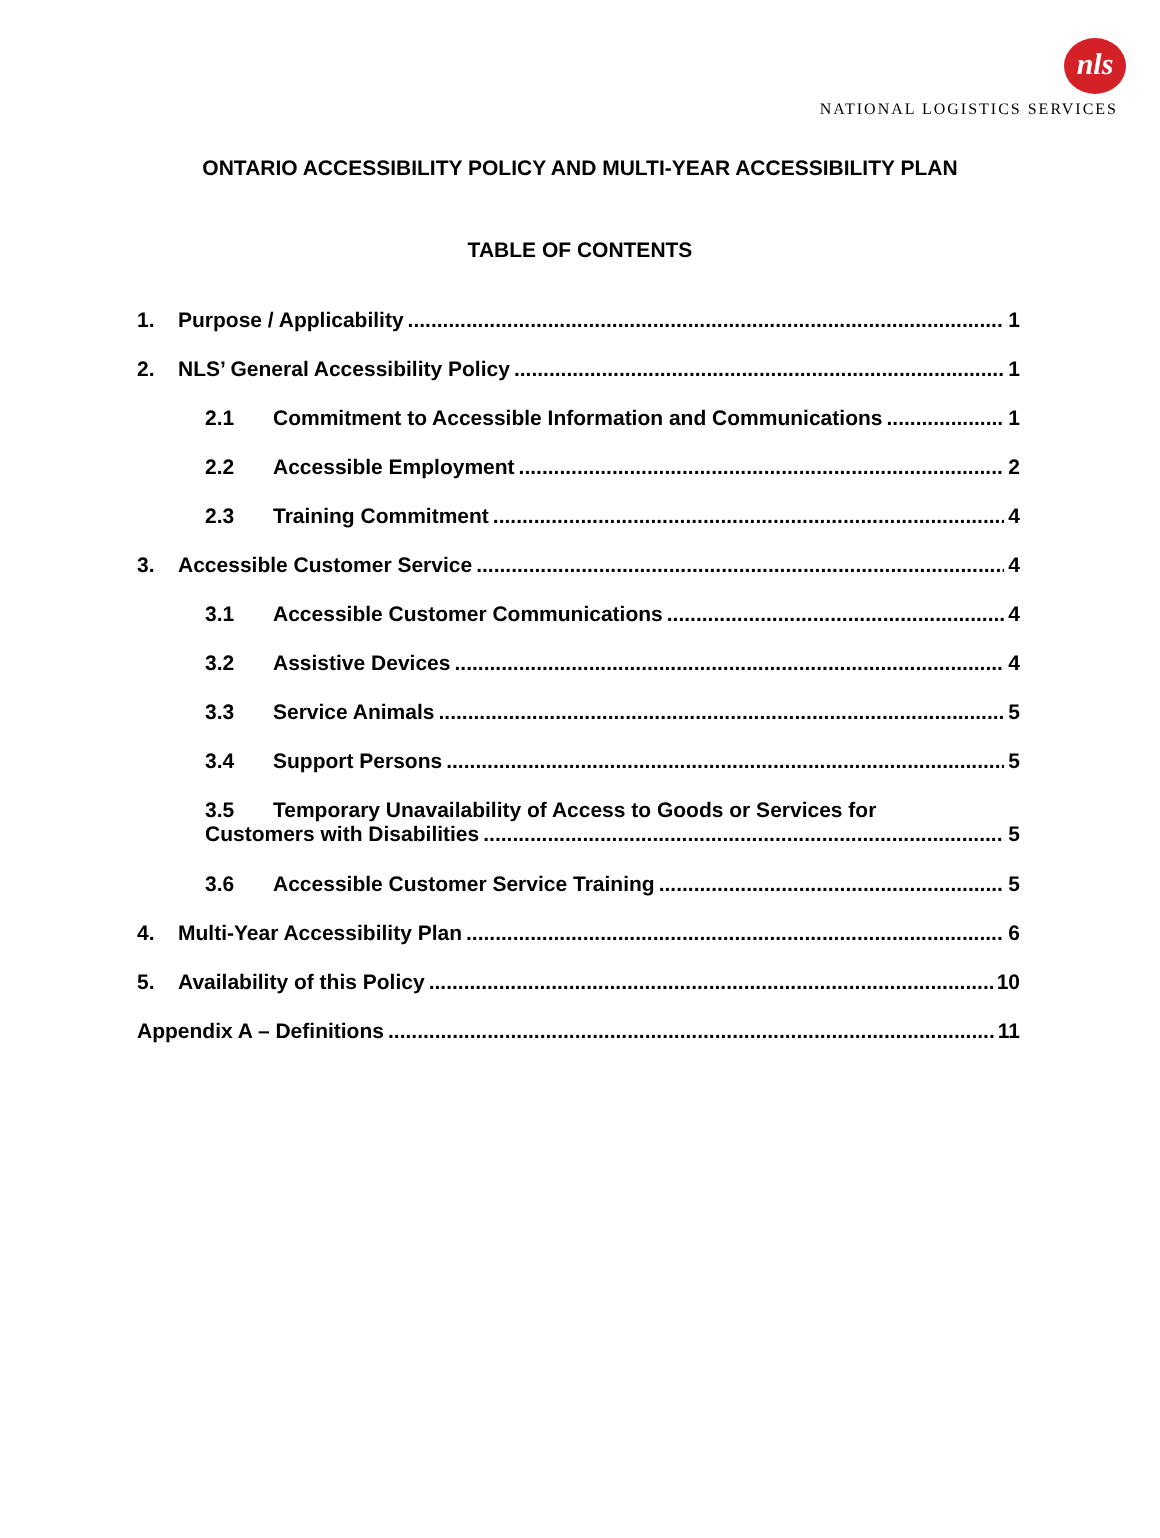nls
NATIONAL LOGISTICS SERVICES
ONTARIO ACCESSIBILITY POLICY AND MULTI-YEAR ACCESSIBILITY PLAN
TABLE OF CONTENTS
1. Purpose / Applicability 1
2. NLS’ General Accessibility Policy 1
2.1 Commitment to Accessible Information and Communications 1
2.2 Accessible Employment 2
2.3 Training Commitment 4
3. Accessible Customer Service 4
3.1 Accessible Customer Communications 4
3.2 Assistive Devices 4
3.3 Service Animals 5
3.4 Support Persons 5
3.5 Temporary Unavailability of Access to Goods or Services for
Customers with Disabilities 5
3.6 Accessible Customer Service Training 5
4. Multi-Year Accessibility Plan 6
5. Availability of this Policy 10
Appendix A – Definitions 11